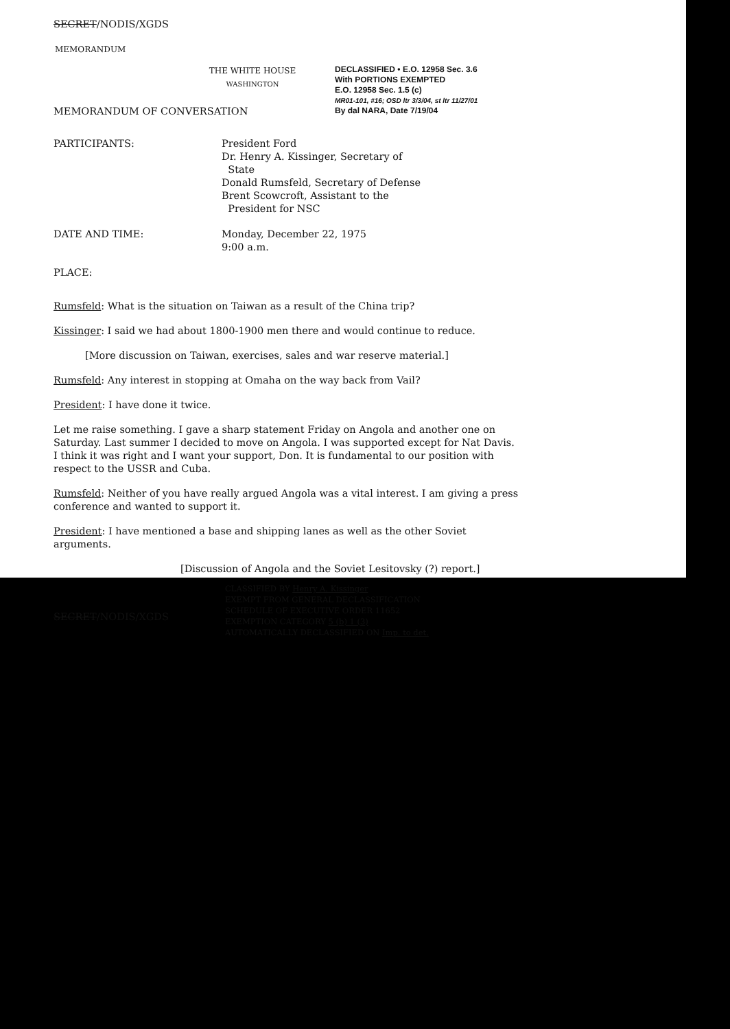SECRET/NODIS/XGDS
MEMORANDUM
THE WHITE HOUSE
WASHINGTON
DECLASSIFIED • E.O. 12958 Sec. 3.6
With PORTIONS EXEMPTED
E.O. 12958 Sec. 1.5 (c)
MR01-101, #16; OSD ltr 3/3/04, st ltr 11/27/01
By dal NARA, Date 7/19/04
MEMORANDUM OF CONVERSATION
PARTICIPANTS: President Ford
Dr. Henry A. Kissinger, Secretary of
State
Donald Rumsfeld, Secretary of Defense
Brent Scowcroft, Assistant to the
President for NSC
DATE AND TIME: Monday, December 22, 1975
9:00 a.m.
PLACE:
Rumsfeld: What is the situation on Taiwan as a result of the China trip?
Kissinger: I said we had about 1800-1900 men there and would continue to reduce.
[More discussion on Taiwan, exercises, sales and war reserve material.]
Rumsfeld: Any interest in stopping at Omaha on the way back from Vail?
President: I have done it twice.
Let me raise something. I gave a sharp statement Friday on Angola and another one on Saturday. Last summer I decided to move on Angola. I was supported except for Nat Davis. I think it was right and I want your support, Don. It is fundamental to our position with respect to the USSR and Cuba.
Rumsfeld: Neither of you have really argued Angola was a vital interest. I am giving a press conference and wanted to support it.
President: I have mentioned a base and shipping lanes as well as the other Soviet arguments.
[Discussion of Angola and the Soviet Lesitovsky (?) report.]
SECRET/NODIS/XGDS
CLASSIFIED BY Henry A. Kissinger
EXEMPT FROM GENERAL DECLASSIFICATION
SCHEDULE OF EXECUTIVE ORDER 11652
EXEMPTION CATEGORY 5 (b) 1 (3)
AUTOMATICALLY DECLASSIFIED ON Imp. to det.